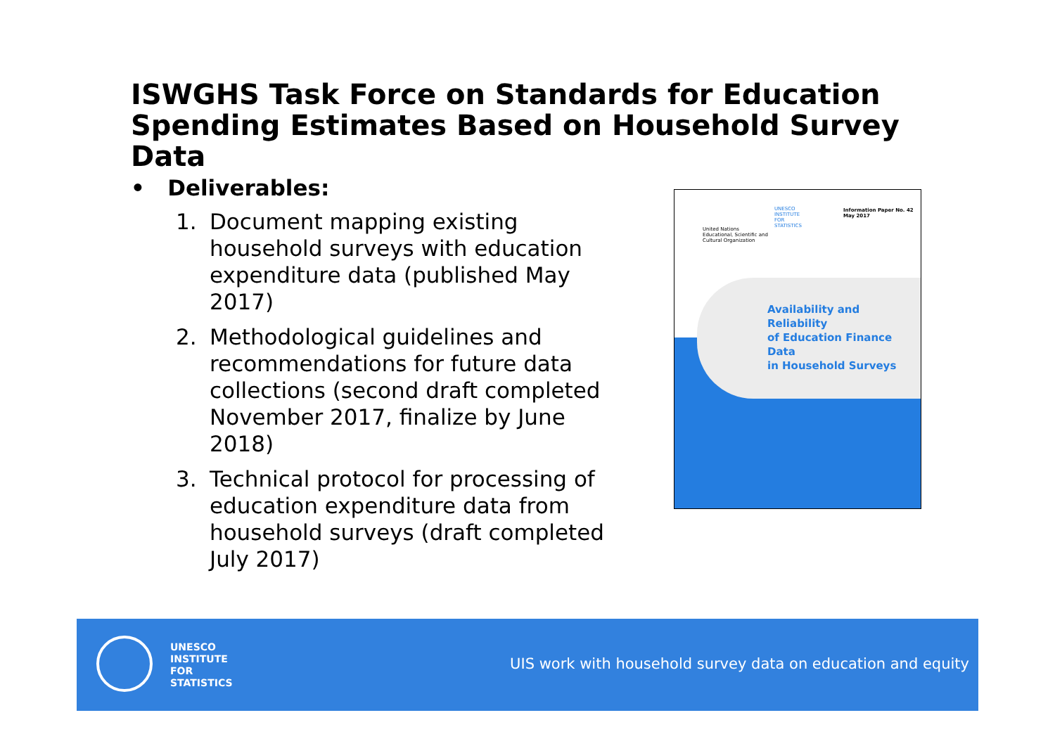ISWGHS Task Force on Standards for Education Spending Estimates Based on Household Survey Data
• Deliverables:
1. Document mapping existing household surveys with education expenditure data (published May 2017)
2. Methodological guidelines and recommendations for future data collections (second draft completed November 2017, finalize by June 2018)
3. Technical protocol for processing of education expenditure data from household surveys (draft completed July 2017)
Information Paper No. 42
May 2017
United Nations
Educational, Scientific and
Cultural Organization
UNESCO
INSTITUTE
FOR
STATISTICS
Availability and Reliability
of Education Finance Data
in Household Surveys
UNESCO
INSTITUTE
FOR
STATISTICS
UIS work with household survey data on education and equity